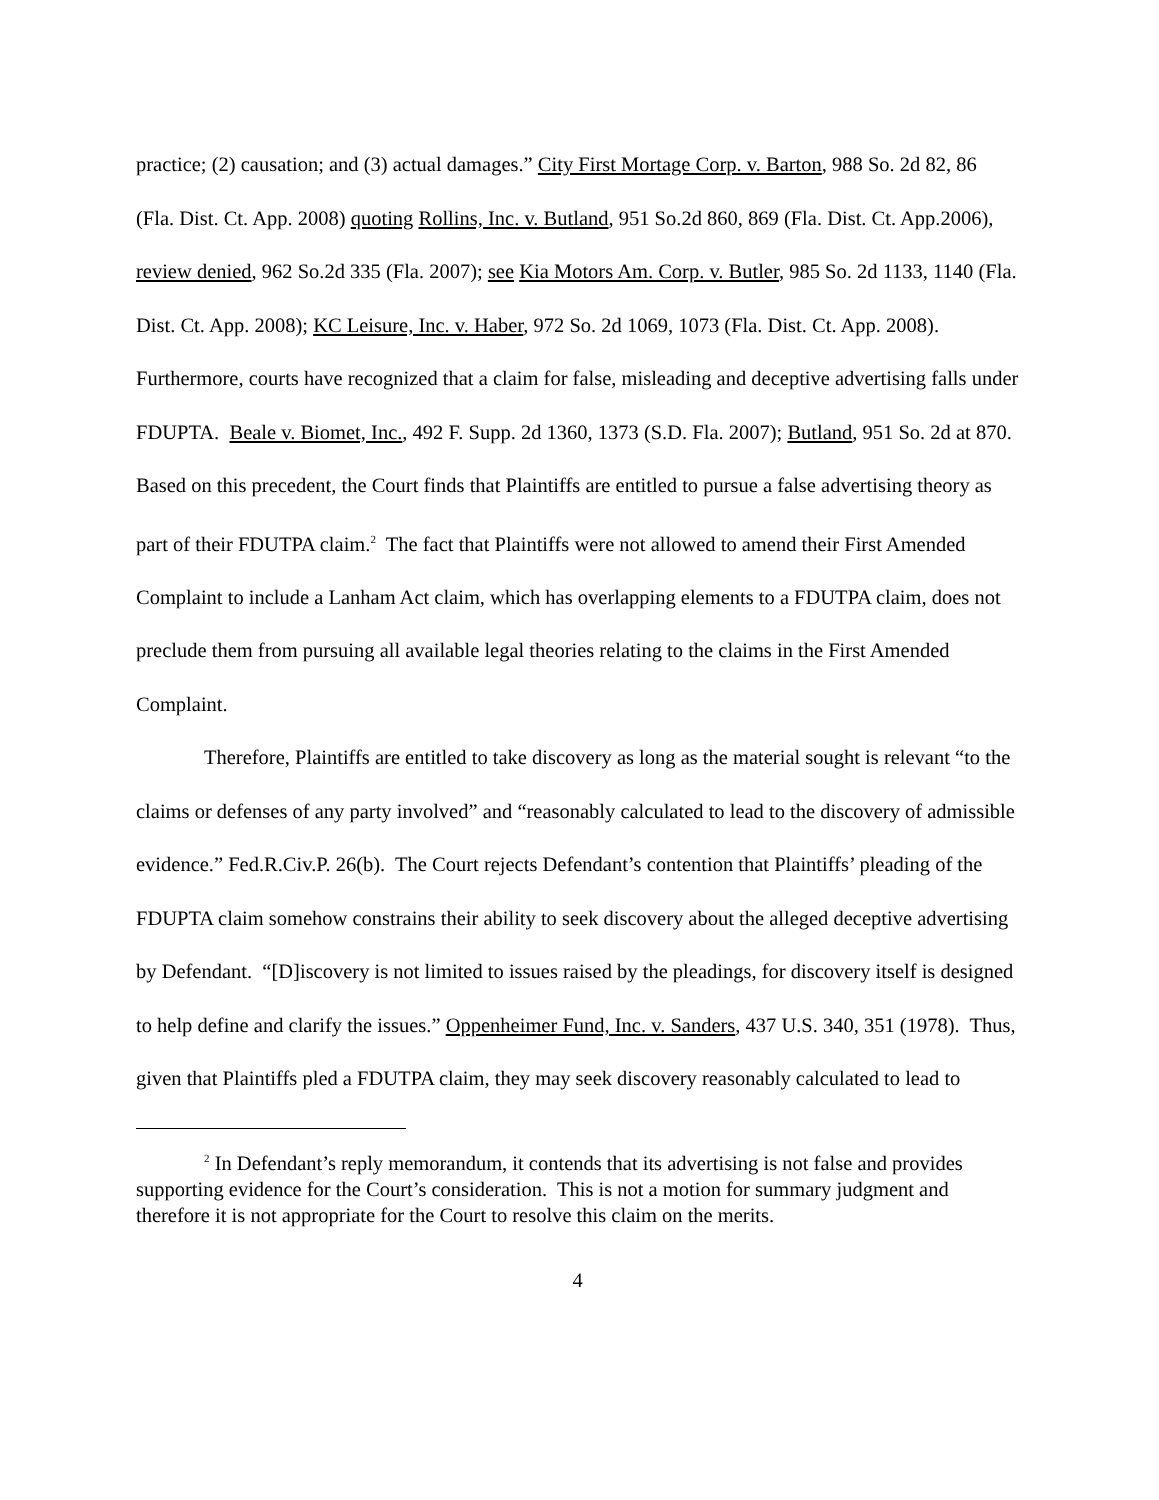practice; (2) causation; and (3) actual damages.” City First Mortage Corp. v. Barton, 988 So. 2d 82, 86 (Fla. Dist. Ct. App. 2008) quoting Rollins, Inc. v. Butland, 951 So.2d 860, 869 (Fla. Dist. Ct. App.2006), review denied, 962 So.2d 335 (Fla. 2007); see Kia Motors Am. Corp. v. Butler, 985 So. 2d 1133, 1140 (Fla. Dist. Ct. App. 2008); KC Leisure, Inc. v. Haber, 972 So. 2d 1069, 1073 (Fla. Dist. Ct. App. 2008). Furthermore, courts have recognized that a claim for false, misleading and deceptive advertising falls under FDUPTA. Beale v. Biomet, Inc., 492 F. Supp. 2d 1360, 1373 (S.D. Fla. 2007); Butland, 951 So. 2d at 870. Based on this precedent, the Court finds that Plaintiffs are entitled to pursue a false advertising theory as part of their FDUTPA claim.<sup>2</sup> The fact that Plaintiffs were not allowed to amend their First Amended Complaint to include a Lanham Act claim, which has overlapping elements to a FDUTPA claim, does not preclude them from pursuing all available legal theories relating to the claims in the First Amended Complaint.
Therefore, Plaintiffs are entitled to take discovery as long as the material sought is relevant “to the claims or defenses of any party involved” and “reasonably calculated to lead to the discovery of admissible evidence.” Fed.R.Civ.P. 26(b). The Court rejects Defendant’s contention that Plaintiffs’ pleading of the FDUPTA claim somehow constrains their ability to seek discovery about the alleged deceptive advertising by Defendant. “[D]iscovery is not limited to issues raised by the pleadings, for discovery itself is designed to help define and clarify the issues.” Oppenheimer Fund, Inc. v. Sanders, 437 U.S. 340, 351 (1978). Thus, given that Plaintiffs pled a FDUTPA claim, they may seek discovery reasonably calculated to lead to
<sup>2</sup> In Defendant’s reply memorandum, it contends that its advertising is not false and provides supporting evidence for the Court’s consideration. This is not a motion for summary judgment and therefore it is not appropriate for the Court to resolve this claim on the merits.
4